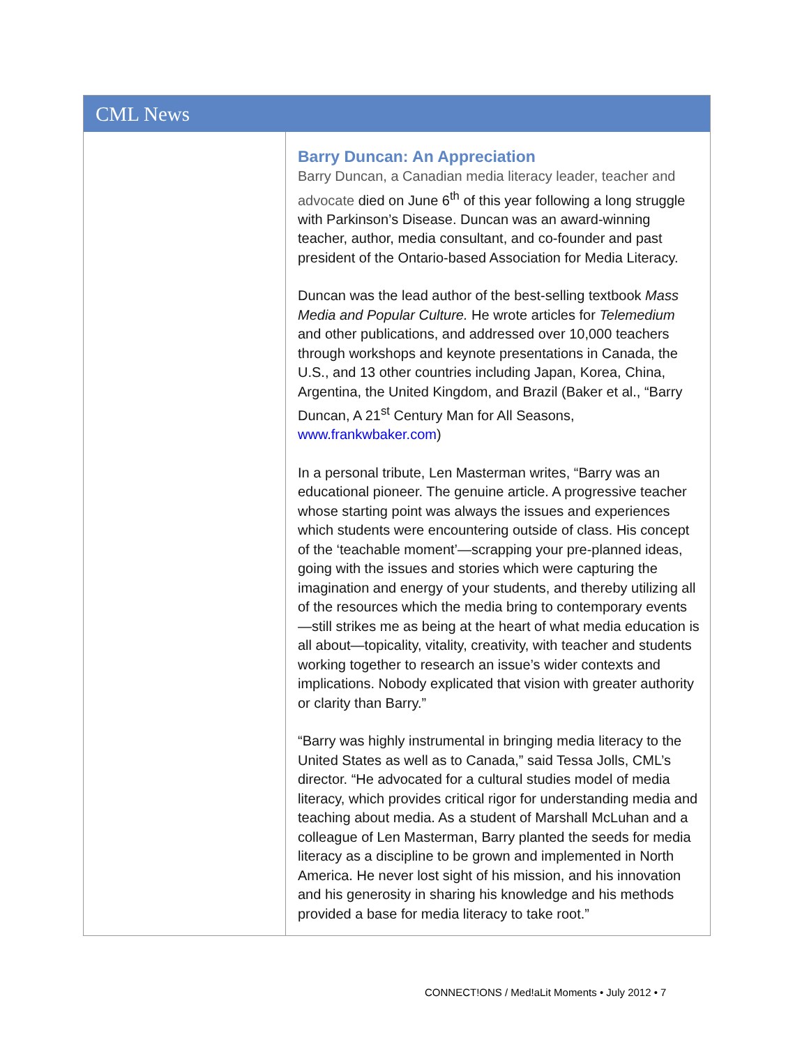CML News
Barry Duncan: An Appreciation
Barry Duncan, a Canadian media literacy leader, teacher and advocate died on June 6<sup>th</sup> of this year following a long struggle with Parkinson’s Disease. Duncan was an award-winning teacher, author, media consultant, and co-founder and past president of the Ontario-based Association for Media Literacy.
Duncan was the lead author of the best-selling textbook Mass Media and Popular Culture. He wrote articles for Telemedium and other publications, and addressed over 10,000 teachers through workshops and keynote presentations in Canada, the U.S., and 13 other countries including Japan, Korea, China, Argentina, the United Kingdom, and Brazil (Baker et al., “Barry Duncan, A 21<sup>st</sup> Century Man for All Seasons, www.frankwbaker.com)
In a personal tribute, Len Masterman writes, “Barry was an educational pioneer. The genuine article. A progressive teacher whose starting point was always the issues and experiences which students were encountering outside of class. His concept of the ‘teachable moment’—scrapping your pre-planned ideas, going with the issues and stories which were capturing the imagination and energy of your students, and thereby utilizing all of the resources which the media bring to contemporary events—still strikes me as being at the heart of what media education is all about—topicality, vitality, creativity, with teacher and students working together to research an issue’s wider contexts and implications. Nobody explicated that vision with greater authority or clarity than Barry.”
“Barry was highly instrumental in bringing media literacy to the United States as well as to Canada,” said Tessa Jolls, CML’s director. “He advocated for a cultural studies model of media literacy, which provides critical rigor for understanding media and teaching about media. As a student of Marshall McLuhan and a colleague of Len Masterman, Barry planted the seeds for media literacy as a discipline to be grown and implemented in North America. He never lost sight of his mission, and his innovation and his generosity in sharing his knowledge and his methods provided a base for media literacy to take root.”
CONNECT!ONS / Med!aLit Moments • July 2012 • 7